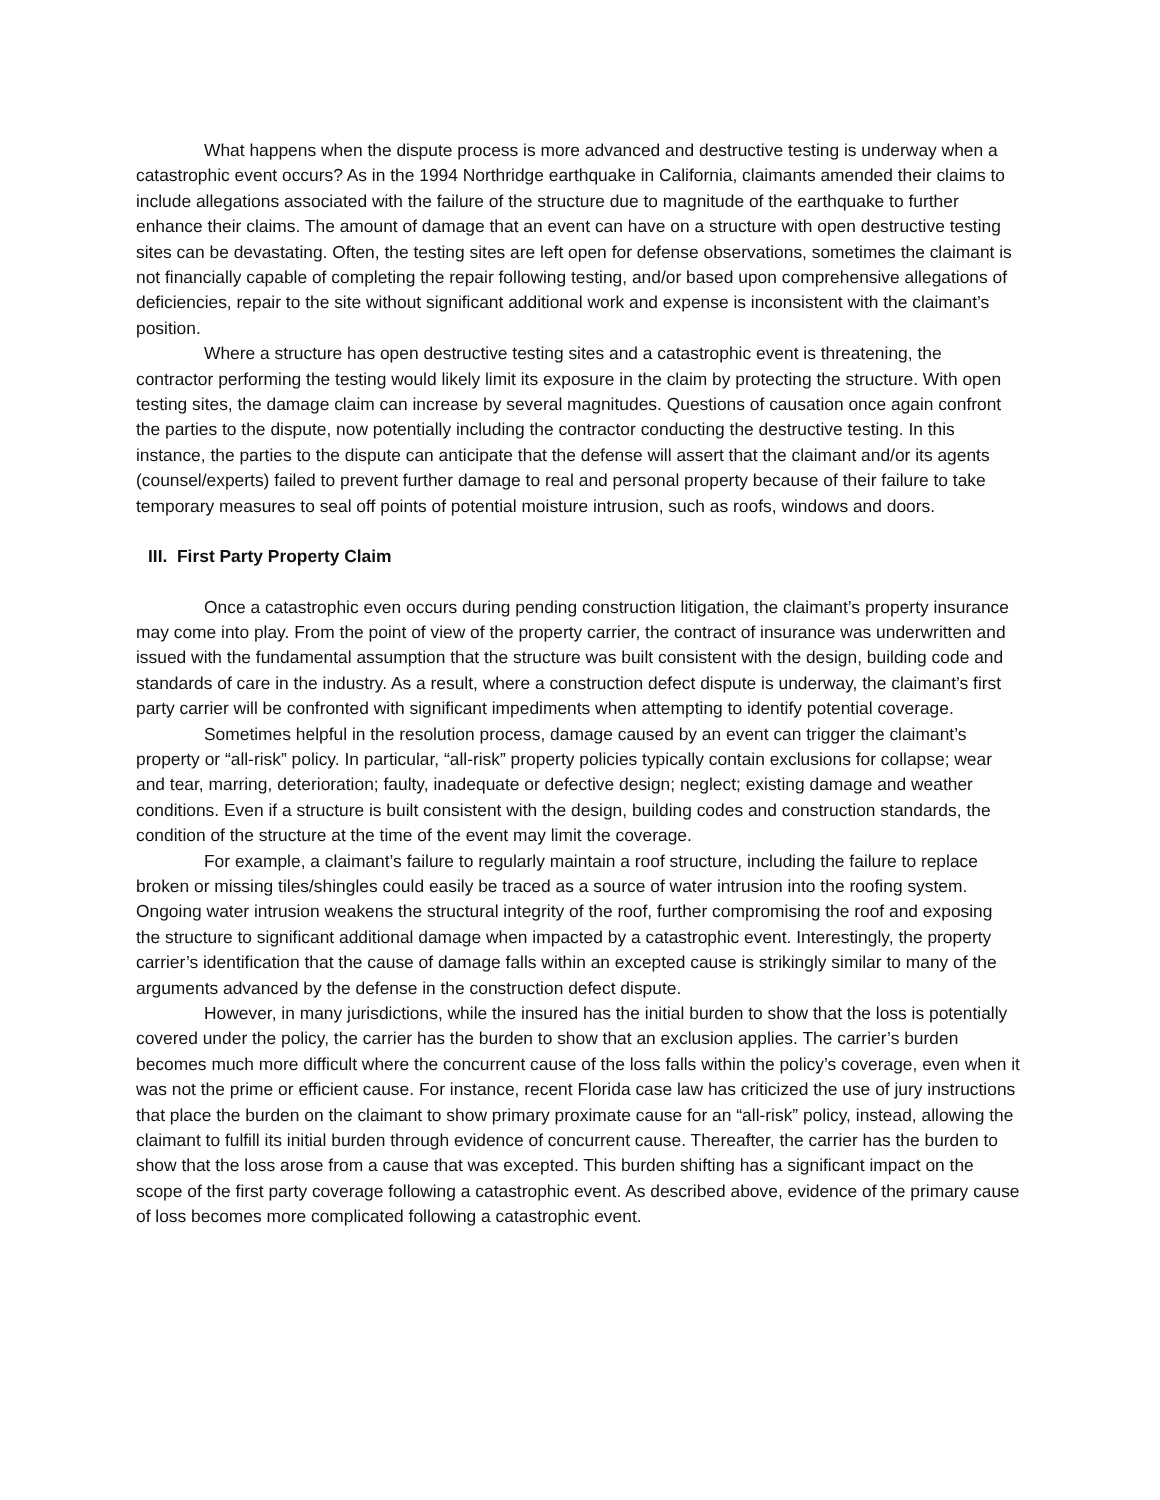What happens when the dispute process is more advanced and destructive testing is underway when a catastrophic event occurs? As in the 1994 Northridge earthquake in California, claimants amended their claims to include allegations associated with the failure of the structure due to magnitude of the earthquake to further enhance their claims. The amount of damage that an event can have on a structure with open destructive testing sites can be devastating. Often, the testing sites are left open for defense observations, sometimes the claimant is not financially capable of completing the repair following testing, and/or based upon comprehensive allegations of deficiencies, repair to the site without significant additional work and expense is inconsistent with the claimant’s position.
Where a structure has open destructive testing sites and a catastrophic event is threatening, the contractor performing the testing would likely limit its exposure in the claim by protecting the structure. With open testing sites, the damage claim can increase by several magnitudes. Questions of causation once again confront the parties to the dispute, now potentially including the contractor conducting the destructive testing. In this instance, the parties to the dispute can anticipate that the defense will assert that the claimant and/or its agents (counsel/experts) failed to prevent further damage to real and personal property because of their failure to take temporary measures to seal off points of potential moisture intrusion, such as roofs, windows and doors.
III. First Party Property Claim
Once a catastrophic even occurs during pending construction litigation, the claimant’s property insurance may come into play. From the point of view of the property carrier, the contract of insurance was underwritten and issued with the fundamental assumption that the structure was built consistent with the design, building code and standards of care in the industry. As a result, where a construction defect dispute is underway, the claimant’s first party carrier will be confronted with significant impediments when attempting to identify potential coverage.
Sometimes helpful in the resolution process, damage caused by an event can trigger the claimant’s property or “all-risk” policy. In particular, “all-risk” property policies typically contain exclusions for collapse; wear and tear, marring, deterioration; faulty, inadequate or defective design; neglect; existing damage and weather conditions. Even if a structure is built consistent with the design, building codes and construction standards, the condition of the structure at the time of the event may limit the coverage.
For example, a claimant’s failure to regularly maintain a roof structure, including the failure to replace broken or missing tiles/shingles could easily be traced as a source of water intrusion into the roofing system. Ongoing water intrusion weakens the structural integrity of the roof, further compromising the roof and exposing the structure to significant additional damage when impacted by a catastrophic event. Interestingly, the property carrier’s identification that the cause of damage falls within an excepted cause is strikingly similar to many of the arguments advanced by the defense in the construction defect dispute.
However, in many jurisdictions, while the insured has the initial burden to show that the loss is potentially covered under the policy, the carrier has the burden to show that an exclusion applies. The carrier’s burden becomes much more difficult where the concurrent cause of the loss falls within the policy’s coverage, even when it was not the prime or efficient cause. For instance, recent Florida case law has criticized the use of jury instructions that place the burden on the claimant to show primary proximate cause for an “all-risk” policy, instead, allowing the claimant to fulfill its initial burden through evidence of concurrent cause. Thereafter, the carrier has the burden to show that the loss arose from a cause that was excepted. This burden shifting has a significant impact on the scope of the first party coverage following a catastrophic event. As described above, evidence of the primary cause of loss becomes more complicated following a catastrophic event.